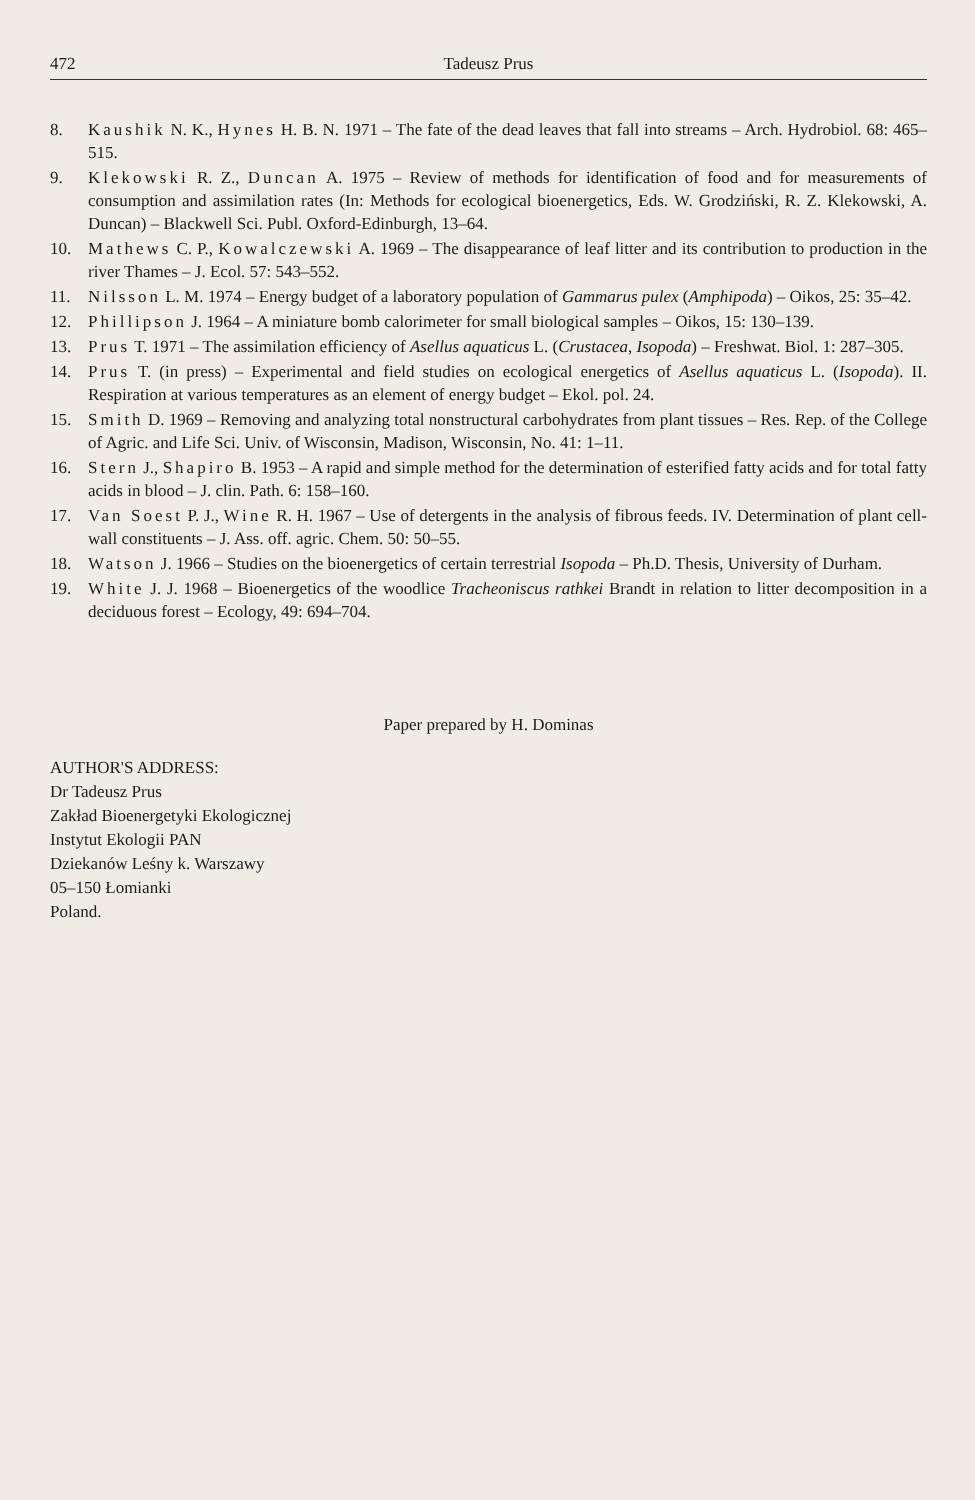472 Tadeusz Prus
8. Kaushik N. K., Hynes H. B. N. 1971 – The fate of the dead leaves that fall into streams – Arch. Hydrobiol. 68: 465–515.
9. Klekowski R. Z., Duncan A. 1975 – Review of methods for identification of food and for measurements of consumption and assimilation rates (In: Methods for ecological bioenergetics, Eds. W. Grodziński, R. Z. Klekowski, A. Duncan) – Blackwell Sci. Publ. Oxford-Edinburgh, 13–64.
10. Mathews C. P., Kowalczewski A. 1969 – The disappearance of leaf litter and its contribution to production in the river Thames – J. Ecol. 57: 543–552.
11. Nilsson L. M. 1974 – Energy budget of a laboratory population of Gammarus pulex (Amphipoda) – Oikos, 25: 35–42.
12. Phillipson J. 1964 – A miniature bomb calorimeter for small biological samples – Oikos, 15: 130–139.
13. Prus T. 1971 – The assimilation efficiency of Asellus aquaticus L. (Crustacea, Isopoda) – Freshwat. Biol. 1: 287–305.
14. Prus T. (in press) – Experimental and field studies on ecological energetics of Asellus aquaticus L. (Isopoda). II. Respiration at various temperatures as an element of energy budget – Ekol. pol. 24.
15. Smith D. 1969 – Removing and analyzing total nonstructural carbohydrates from plant tissues – Res. Rep. of the College of Agric. and Life Sci. Univ. of Wisconsin, Madison, Wisconsin, No. 41: 1–11.
16. Stern J., Shapiro B. 1953 – A rapid and simple method for the determination of esterified fatty acids and for total fatty acids in blood – J. clin. Path. 6: 158–160.
17. Van Soest P. J., Wine R. H. 1967 – Use of detergents in the analysis of fibrous feeds. IV. Determination of plant cell-wall constituents – J. Ass. off. agric. Chem. 50: 50–55.
18. Watson J. 1966 – Studies on the bioenergetics of certain terrestrial Isopoda – Ph.D. Thesis, University of Durham.
19. White J. J. 1968 – Bioenergetics of the woodlice Tracheoniscus rathkei Brandt in relation to litter decomposition in a deciduous forest – Ecology, 49: 694–704.
Paper prepared by H. Dominas
AUTHOR'S ADDRESS:
Dr Tadeusz Prus
Zakład Bioenergetyki Ekologicznej
Instytut Ekologii PAN
Dziekanów Leśny k. Warszawy
05–150 Łomianki
Poland.